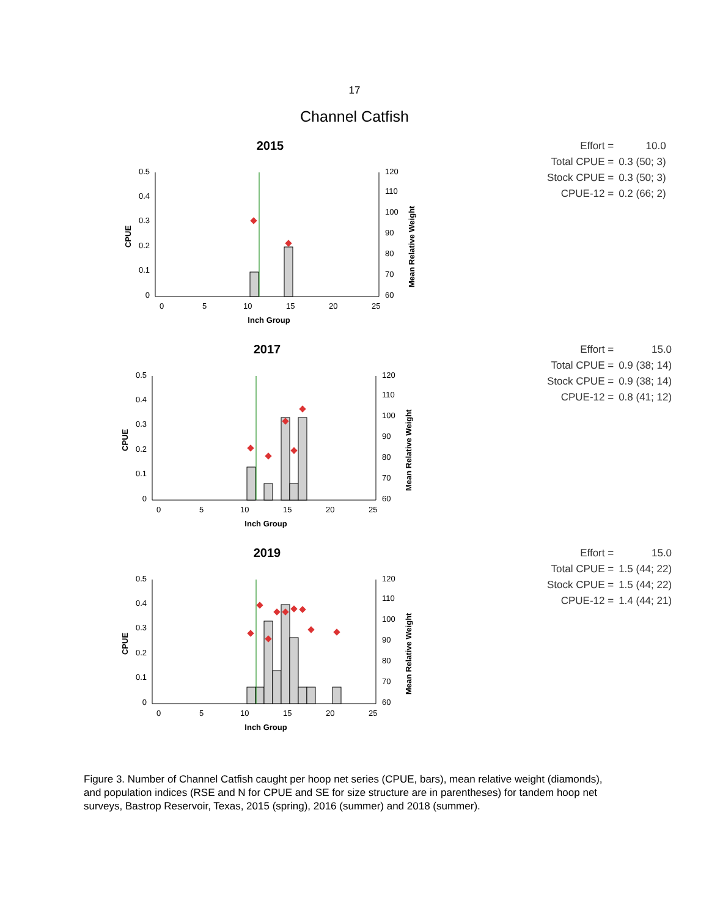17
Channel Catfish
2015
0
0.1
0.2
0.3
0.4
0.5
60
70
80
90
100
110
120
0
5
10
15
20
25
Inch Group
CPUE
Mean Relative Weight
| Effort = | 10.0 |
| Total CPUE = | 0.3 (50; 3) |
| Stock CPUE = | 0.3 (50; 3) |
| CPUE-12 = | 0.2 (66; 2) |
2017
0
0.1
0.2
0.3
0.4
0.5
60
70
80
90
100
110
120
0
5
10
15
20
25
Inch Group
CPUE
Mean Relative Weight
| Effort = | 15.0 |
| Total CPUE = | 0.9 (38; 14) |
| Stock CPUE = | 0.9 (38; 14) |
| CPUE-12 = | 0.8 (41; 12) |
2019
0
0.1
0.2
0.3
0.4
0.5
60
70
80
90
100
110
120
0
5
10
15
20
25
Inch Group
CPUE
Mean Relative Weight
| Effort = | 15.0 |
| Total CPUE = | 1.5 (44; 22) |
| Stock CPUE = | 1.5 (44; 22) |
| CPUE-12 = | 1.4 (44; 21) |
Figure 3. Number of Channel Catfish caught per hoop net series (CPUE, bars), mean relative weight (diamonds), and population indices (RSE and N for CPUE and SE for size structure are in parentheses) for tandem hoop net surveys, Bastrop Reservoir, Texas, 2015 (spring), 2016 (summer) and 2018 (summer).